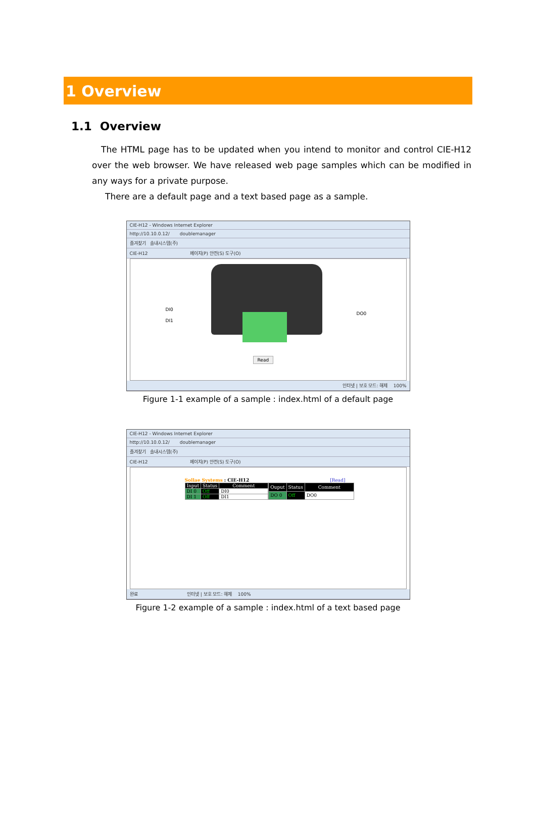1 Overview
1.1 Overview
The HTML page has to be updated when you intend to monitor and control CIE-H12 over the web browser. We have released web page samples which can be modified in any ways for a private purpose.
There are a default page and a text based page as a sample.
CIE-H12 - Windows Internet Explorer
http://10.10.0.12/ doublemanager
즐겨찾기 솔내시스템(주)
CIE-H12 페이지(P) 안전(S) 도구(O)
DI0
DI1
DO0
Read
인터넷 | 보호 모드: 해제 100%
Figure 1-1 example of a sample : index.html of a default page
CIE-H12 - Windows Internet Explorer
http://10.10.0.12/ doublemanager
즐겨찾기 솔내시스템(주)
CIE-H12 페이지(P) 안전(S) 도구(O)
Sollae Systems : CIE-H12 [Read]
| Input | Status | Comment |
| --- | --- | --- |
| DI 0 | Off | DI0 |
| DI 1 | Off | DI1 |
| Ouput | Status | Comment |
| --- | --- | --- |
| DO 0 | Off | DO0 |
완료 인터넷 | 보호 모드: 해제 100%
Figure 1-2 example of a sample : index.html of a text based page